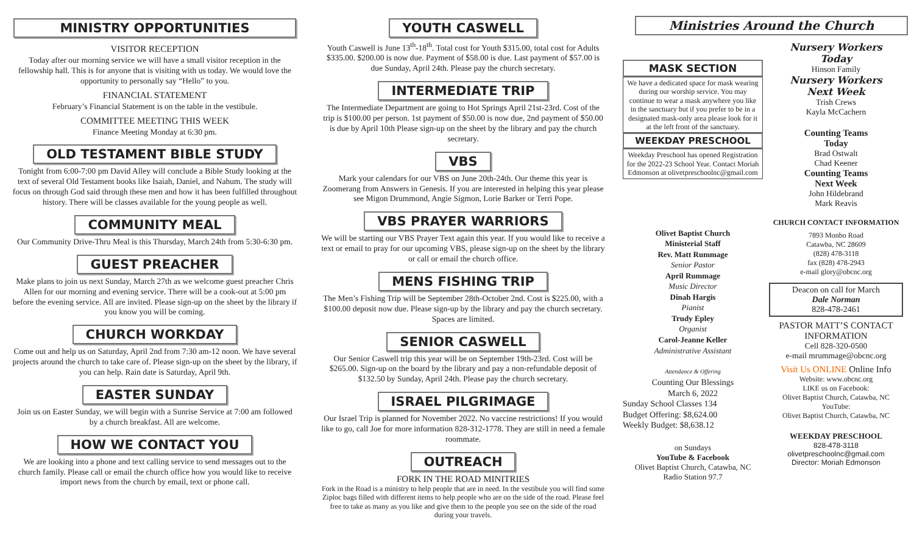MINISTRY OPPORTUNITIES
VISITOR RECEPTION
Today after our morning service we will have a small visitor reception in the fellowship hall. This is for anyone that is visiting with us today. We would love the opportunity to personally say “Hello” to you.
FINANCIAL STATEMENT
February’s Financial Statement is on the table in the vestibule.
COMMITTEE MEETING THIS WEEK
Finance Meeting Monday at 6:30 pm.
OLD TESTAMENT BIBLE STUDY
Tonight from 6:00-7:00 pm David Alley will conclude a Bible Study looking at the text of several Old Testament books like Isaiah, Daniel, and Nahum. The study will focus on through God said through these men and how it has been fulfilled throughout history. There will be classes available for the young people as well.
COMMUNITY MEAL
Our Community Drive-Thru Meal is this Thursday, March 24th from 5:30-6:30 pm.
GUEST PREACHER
Make plans to join us next Sunday, March 27th as we welcome guest preacher Chris Allen for our morning and evening service. There will be a cook-out at 5:00 pm before the evening service. All are invited. Please sign-up on the sheet by the library if you know you will be coming.
CHURCH WORKDAY
Come out and help us on Saturday, April 2nd from 7:30 am-12 noon. We have several projects around the church to take care of. Please sign-up on the sheet by the library, if you can help. Rain date is Saturday, April 9th.
EASTER SUNDAY
Join us on Easter Sunday, we will begin with a Sunrise Service at 7:00 am followed by a church breakfast. All are welcome.
HOW WE CONTACT YOU
We are looking into a phone and text calling service to send messages out to the church family. Please call or email the church office how you would like to receive import news from the church by email, text or phone call.
YOUTH CASWELL
Youth Caswell is June 13<sup>th</sup>-18<sup>th</sup>. Total cost for Youth $315.00, total cost for Adults $335.00. $200.00 is now due. Payment of $58.00 is due. Last payment of $57.00 is due Sunday, April 24th. Please pay the church secretary.
INTERMEDIATE TRIP
The Intermediate Department are going to Hot Springs April 21st-23rd. Cost of the trip is $100.00 per person. 1st payment of $50.00 is now due, 2nd payment of $50.00 is due by April 10th Please sign-up on the sheet by the library and pay the church secretary.
VBS
Mark your calendars for our VBS on June 20th-24th. Our theme this year is Zoomerang from Answers in Genesis. If you are interested in helping this year please see Migon Drummond, Angie Sigmon, Lorie Barker or Terri Pope.
VBS PRAYER WARRIORS
We will be starting our VBS Prayer Text again this year. If you would like to receive a text or email to pray for our upcoming VBS, please sign-up on the sheet by the library or call or email the church office.
MENS FISHING TRIP
The Men’s Fishing Trip will be September 28th-October 2nd. Cost is $225.00, with a $100.00 deposit now due. Please sign-up by the library and pay the church secretary. Spaces are limited.
SENIOR CASWELL
Our Senior Caswell trip this year will be on September 19th-23rd. Cost will be $265.00. Sign-up on the board by the library and pay a non-refundable deposit of $132.50 by Sunday, April 24th. Please pay the church secretary.
ISRAEL PILGRIMAGE
Our Israel Trip is planned for November 2022. No vaccine restrictions! If you would like to go, call Joe for more information 828-312-1778. They are still in need a female roommate.
OUTREACH
FORK IN THE ROAD MINITRIES
Fork in the Road is a ministry to help people that are in need. In the vestibule you will find some Ziploc bags filled with different items to help people who are on the side of the road. Please feel free to take as many as you like and give them to the people you see on the side of the road during your travels.
Ministries Around the Church
MASK SECTION
We have a dedicated space for mask wearing during our worship service. You may continue to wear a mask anywhere you like in the sanctuary but if you prefer to be in a designated mask-only area please look for it at the left front of the sanctuary.
WEEKDAY PRESCHOOL
Weekday Preschool has opened Registration for the 2022-23 School Year. Contact Moriah Edmonson at olivetpreschoolnc@gmail.com
Olivet Baptist Church
Ministerial Staff
Rev. Matt Rummage
Senior Pastor
April Rummage
Music Director
Dinah Hargis
Pianist
Trudy Epley
Organist
Carol-Jeanne Keller
Administrative Assistant
Attendance & Offering
Counting Our Blessings
March 6, 2022
Sunday School Classes 134
Budget Offering: $8,624.00
Weekly Budget: $8,638.12
on Sundays
YouTube & Facebook
Olivet Baptist Church, Catawba, NC
Radio Station 97.7
Nursery Workers
Today
Hinson Family
Nursery Workers
Next Week
Trish Crews
Kayla McCachern
Counting Teams
Today
Brad Ostwalt
Chad Keener
Counting Teams
Next Week
John Hildebrand
Mark Reavis
CHURCH CONTACT INFORMATION
7893 Monbo Road
Catawba, NC 28609
(828) 478-3118
fax (828) 478-2943
e-mail glory@obcnc.org
Deacon on call for March
Dale Norman
828-478-2461
PASTOR MATT’S CONTACT INFORMATION
Cell 828-320-0500
e-mail mrummage@obcnc.org
Visit Us ONLINE Online Info
Website: www.obcnc.org
LIKE us on Facebook:
Olivet Baptist Church, Catawba, NC
YouTube:
Olivet Baptist Church, Catawba, NC
WEEKDAY PRESCHOOL
828-478-3118
olivetpreschoolnc@gmail.com
Director: Moriah Edmonson